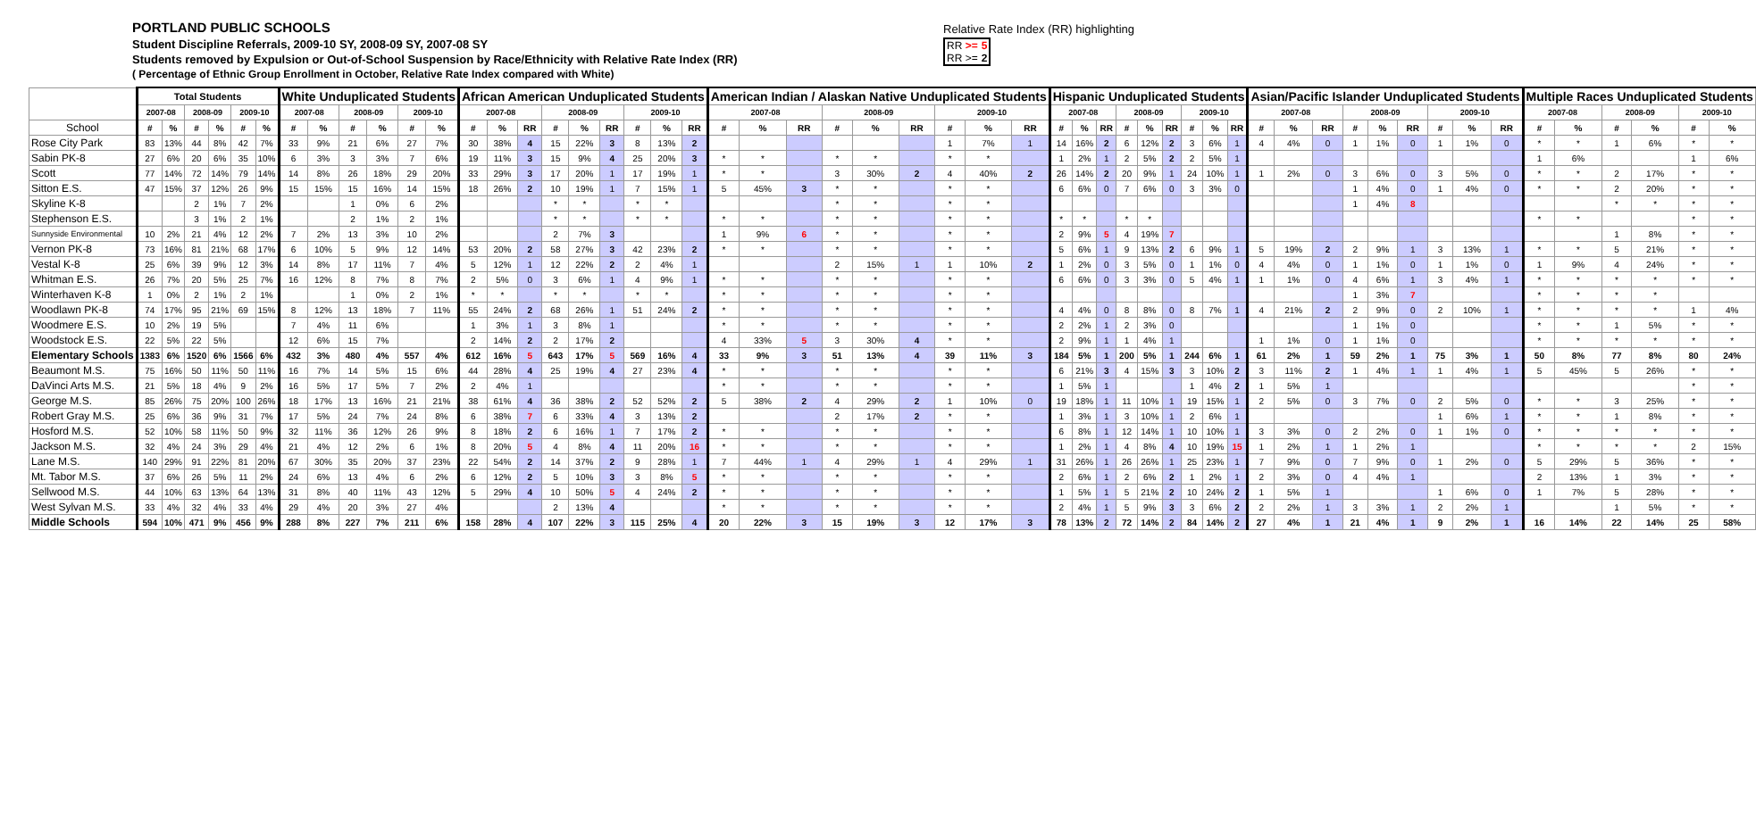PORTLAND PUBLIC SCHOOLS
Student Discipline Referrals, 2009-10 SY, 2008-09 SY, 2007-08 SY
Students removed by Expulsion or Out-of-School Suspension by Race/Ethnicity with Relative Rate Index (RR)
( Percentage of Ethnic Group Enrollment in October, Relative Rate Index compared with White)
Relative Rate Index (RR) highlighting
| RR >= | 5 |
| RR >= | 2 |
| | Total Students | | | | | | White Unduplicated Students | | | | | | African American Unduplicated Students | | | | | | | | | American Indian / Alaskan Native Unduplicated Students | | | | | | | | | Hispanic Unduplicated Students | | | | | | | | | Asian/Pacific Islander Unduplicated Students | | | | | | | | | Multiple Races Unduplicated Students | | | | | |
| --- | --- | --- | --- | --- | --- | --- | --- | --- | --- | --- | --- | --- | --- | --- | --- | --- | --- | --- | --- | --- | --- | --- | --- | --- | --- | --- | --- | --- | --- | --- | --- | --- | --- | --- | --- | --- | --- | --- | --- | --- | --- | --- | --- | --- | --- | --- | --- | --- | --- | --- | --- | --- | --- | --- |
| | 2007-08 | | 2008-09 | | 2009-10 | | 2007-08 | | 2008-09 | | 2009-10 | | 2007-08 | | | 2008-09 | | | 2009-10 | | | 2007-08 | | | 2008-09 | | | 2009-10 | | | 2007-08 | | | 2008-09 | | | 2009-10 | | | 2007-08 | | | 2008-09 | | | 2009-10 | | | 2007-08 | | 2008-09 | | 2009-10 | |
| School | # | % | # | % | # | % | # | % | # | % | # | % | # | % | RR | # | % | RR | # | % | RR | # | % | RR | # | % | RR | # | % | RR | # | % | RR | # | % | RR | # | % | RR | # | % | RR | # | % | RR | # | % | RR | # | % | # | % | # | % |
| Rose City Park | 83 | 13% | 44 | 8% | 42 | 7% | 33 | 9% | 21 | 6% | 27 | 7% | 30 | 38% | 4 | 15 | 22% | 3 | 8 | 13% | 2 | | | | | | | 1 | 7% | 1 | 14 | 16% | 2 | 6 | 12% | 2 | 3 | 6% | 1 | 4 | 4% | 0 | 1 | 1% | 0 | 1 | 1% | 0 | * | * | 1 | 6% | * | * |
| Sabin PK-8 | 27 | 6% | 20 | 6% | 35 | 10% | 6 | 3% | 3 | 3% | 7 | 6% | 19 | 11% | 3 | 15 | 9% | 4 | 25 | 20% | 3 | * | * | | * | * | | * | * | | 1 | 2% | 1 | 2 | 5% | 2 | 2 | 5% | 1 | | | | | | | | | | 1 | 6% | | | 1 | 6% |
| Scott | 77 | 14% | 72 | 14% | 79 | 14% | 14 | 8% | 26 | 18% | 29 | 20% | 33 | 29% | 3 | 17 | 20% | 1 | 17 | 19% | 1 | * | * | | 3 | 30% | 2 | 4 | 40% | 2 | 26 | 14% | 2 | 20 | 9% | 1 | 24 | 10% | 1 | 1 | 2% | 0 | 3 | 6% | 0 | 3 | 5% | 0 | * | * | 2 | 17% | * | * |
| Sitton E.S. | 47 | 15% | 37 | 12% | 26 | 9% | 15 | 15% | 15 | 16% | 14 | 15% | 18 | 26% | 2 | 10 | 19% | 1 | 7 | 15% | 1 | 5 | 45% | 3 | * | * | | * | * | | 6 | 6% | 0 | 7 | 6% | 0 | 3 | 3% | 0 | | | | 1 | 4% | 0 | 1 | 4% | 0 | * | * | 2 | 20% | * | * |
| Skyline K-8 | | | 2 | 1% | 7 | 2% | | | 1 | 0% | 6 | 2% | | | | * | * | | * | * | | | | | * | * | | * | * | | | | | | | | | | | | | | 1 | 4% | 8 | | | | | | * | * | * | * |
| Stephenson E.S. | | | 3 | 1% | 2 | 1% | | | 2 | 1% | 2 | 1% | | | | * | * | | * | * | | * | * | | * | * | | * | * | | * | * | | * | * | | | | | | | | | | | | | | * | * | | | * | * |
| Sunnyside Environmental | 10 | 2% | 21 | 4% | 12 | 2% | 7 | 2% | 13 | 3% | 10 | 2% | | | | 2 | 7% | 3 | | | | 1 | 9% | 6 | * | * | | * | * | | 2 | 9% | 5 | 4 | 19% | 7 | | | | | | | | | | | | | | | 1 | 8% | * | * |
| Vernon PK-8 | 73 | 16% | 81 | 21% | 68 | 17% | 6 | 10% | 5 | 9% | 12 | 14% | 53 | 20% | 2 | 58 | 27% | 3 | 42 | 23% | 2 | * | * | | * | * | | * | * | | 5 | 6% | 1 | 9 | 13% | 2 | 6 | 9% | 1 | 5 | 19% | 2 | 2 | 9% | 1 | 3 | 13% | 1 | * | * | 5 | 21% | * | * |
| Vestal K-8 | 25 | 6% | 39 | 9% | 12 | 3% | 14 | 8% | 17 | 11% | 7 | 4% | 5 | 12% | 1 | 12 | 22% | 2 | 2 | 4% | 1 | | | | 2 | 15% | 1 | 1 | 10% | 2 | 1 | 2% | 0 | 3 | 5% | 0 | 1 | 1% | 0 | 4 | 4% | 0 | 1 | 1% | 0 | 1 | 1% | 0 | 1 | 9% | 4 | 24% | * | * |
| Whitman E.S. | 26 | 7% | 20 | 5% | 25 | 7% | 16 | 12% | 8 | 7% | 8 | 7% | 2 | 5% | 0 | 3 | 6% | 1 | 4 | 9% | 1 | * | * | | * | * | | * | * | | 6 | 6% | 0 | 3 | 3% | 0 | 5 | 4% | 1 | 1 | 1% | 0 | 4 | 6% | 1 | 3 | 4% | 1 | * | * | * | * | * | * |
| Winterhaven K-8 | 1 | 0% | 2 | 1% | 2 | 1% | | | 1 | 0% | 2 | 1% | * | * | | * | * | | * | * | | * | * | | * | * | | * | * | | | | | | | | | | | | | | 1 | 3% | 7 | | | | * | * | * | * | | |
| Woodlawn PK-8 | 74 | 17% | 95 | 21% | 69 | 15% | 8 | 12% | 13 | 18% | 7 | 11% | 55 | 24% | 2 | 68 | 26% | 1 | 51 | 24% | 2 | * | * | | * | * | | * | * | | 4 | 4% | 0 | 8 | 8% | 0 | 8 | 7% | 1 | 4 | 21% | 2 | 2 | 9% | 0 | 2 | 10% | 1 | * | * | * | * | 1 | 4% |
| Woodmere E.S. | 10 | 2% | 19 | 5% | | | 7 | 4% | 11 | 6% | | | 1 | 3% | 1 | 3 | 8% | 1 | | | | * | * | | * | * | | * | * | | 2 | 2% | 1 | 2 | 3% | 0 | | | | | | | 1 | 1% | 0 | | | | * | * | 1 | 5% | * | * |
| Woodstock E.S. | 22 | 5% | 22 | 5% | | | 12 | 6% | 15 | 7% | | | 2 | 14% | 2 | 2 | 17% | 2 | | | | 4 | 33% | 5 | 3 | 30% | 4 | * | * | | 2 | 9% | 1 | 1 | 4% | 1 | | | | 1 | 1% | 0 | 1 | 1% | 0 | | | | * | * | * | * | * | * |
| Elementary Schools | 1383 | 6% | 1520 | 6% | 1566 | 6% | 432 | 3% | 480 | 4% | 557 | 4% | 612 | 16% | 5 | 643 | 17% | 5 | 569 | 16% | 4 | 33 | 9% | 3 | 51 | 13% | 4 | 39 | 11% | 3 | 184 | 5% | 1 | 200 | 5% | 1 | 244 | 6% | 1 | 61 | 2% | 1 | 59 | 2% | 1 | 75 | 3% | 1 | 50 | 8% | 77 | 8% | 80 | 24% |
| Beaumont M.S. | 75 | 16% | 50 | 11% | 50 | 11% | 16 | 7% | 14 | 5% | 15 | 6% | 44 | 28% | 4 | 25 | 19% | 4 | 27 | 23% | 4 | * | * | | * | * | | * | * | | 6 | 21% | 3 | 4 | 15% | 3 | 3 | 10% | 2 | 3 | 11% | 2 | 1 | 4% | 1 | 1 | 4% | 1 | 5 | 45% | 5 | 26% | * | * |
| DaVinci Arts M.S. | 21 | 5% | 18 | 4% | 9 | 2% | 16 | 5% | 17 | 5% | 7 | 2% | 2 | 4% | 1 | | | | | | | * | * | | * | * | | * | * | | 1 | 5% | 1 | | | | 1 | 4% | 2 | 1 | 5% | 1 | | | | | | | | | | | * | * |
| George M.S. | 85 | 26% | 75 | 20% | 100 | 26% | 18 | 17% | 13 | 16% | 21 | 21% | 38 | 61% | 4 | 36 | 38% | 2 | 52 | 52% | 2 | 5 | 38% | 2 | 4 | 29% | 2 | 1 | 10% | 0 | 19 | 18% | 1 | 11 | 10% | 1 | 19 | 15% | 1 | 2 | 5% | 0 | 3 | 7% | 0 | 2 | 5% | 0 | * | * | 3 | 25% | * | * |
| Robert Gray M.S. | 25 | 6% | 36 | 9% | 31 | 7% | 17 | 5% | 24 | 7% | 24 | 8% | 6 | 38% | 7 | 6 | 33% | 4 | 3 | 13% | 2 | | | | 2 | 17% | 2 | * | * | | 1 | 3% | 1 | 3 | 10% | 1 | 2 | 6% | 1 | | | | | | | 1 | 6% | 1 | * | * | 1 | 8% | * | * |
| Hosford M.S. | 52 | 10% | 58 | 11% | 50 | 9% | 32 | 11% | 36 | 12% | 26 | 9% | 8 | 18% | 2 | 6 | 16% | 1 | 7 | 17% | 2 | * | * | | * | * | | * | * | | 6 | 8% | 1 | 12 | 14% | 1 | 10 | 10% | 1 | 3 | 3% | 0 | 2 | 2% | 0 | 1 | 1% | 0 | * | * | * | * | * | * |
| Jackson M.S. | 32 | 4% | 24 | 3% | 29 | 4% | 21 | 4% | 12 | 2% | 6 | 1% | 8 | 20% | 5 | 4 | 8% | 4 | 11 | 20% | 16 | * | * | | * | * | | * | * | | 1 | 2% | 1 | 4 | 8% | 4 | 10 | 19% | 15 | 1 | 2% | 1 | 1 | 2% | 1 | | | | * | * | * | * | 2 | 15% |
| Lane M.S. | 140 | 29% | 91 | 22% | 81 | 20% | 67 | 30% | 35 | 20% | 37 | 23% | 22 | 54% | 2 | 14 | 37% | 2 | 9 | 28% | 1 | 7 | 44% | 1 | 4 | 29% | 1 | 4 | 29% | 1 | 31 | 26% | 1 | 26 | 26% | 1 | 25 | 23% | 1 | 7 | 9% | 0 | 7 | 9% | 0 | 1 | 2% | 0 | 5 | 29% | 5 | 36% | * | * |
| Mt. Tabor M.S. | 37 | 6% | 26 | 5% | 11 | 2% | 24 | 6% | 13 | 4% | 6 | 2% | 6 | 12% | 2 | 5 | 10% | 3 | 3 | 8% | 5 | * | * | | * | * | | * | * | | 2 | 6% | 1 | 2 | 6% | 2 | 1 | 2% | 1 | 2 | 3% | 0 | 4 | 4% | 1 | | | | 2 | 13% | 1 | 3% | * | * |
| Sellwood M.S. | 44 | 10% | 63 | 13% | 64 | 13% | 31 | 8% | 40 | 11% | 43 | 12% | 5 | 29% | 4 | 10 | 50% | 5 | 4 | 24% | 2 | * | * | | * | * | | * | * | | 1 | 5% | 1 | 5 | 21% | 2 | 10 | 24% | 2 | 1 | 5% | 1 | | | | 1 | 6% | 0 | 1 | 7% | 5 | 28% | * | * |
| West Sylvan M.S. | 33 | 4% | 32 | 4% | 33 | 4% | 29 | 4% | 20 | 3% | 27 | 4% | | | | 2 | 13% | 4 | | | | * | * | | * | * | | * | * | | 2 | 4% | 1 | 5 | 9% | 3 | 3 | 6% | 2 | 2 | 2% | 1 | 3 | 3% | 1 | 2 | 2% | 1 | | | 1 | 5% | * | * |
| Middle Schools | 594 | 10% | 471 | 9% | 456 | 9% | 288 | 8% | 227 | 7% | 211 | 6% | 158 | 28% | 4 | 107 | 22% | 3 | 115 | 25% | 4 | 20 | 22% | 3 | 15 | 19% | 3 | 12 | 17% | 3 | 78 | 13% | 2 | 72 | 14% | 2 | 84 | 14% | 2 | 27 | 4% | 1 | 21 | 4% | 1 | 9 | 2% | 1 | 16 | 14% | 22 | 14% | 25 | 58% |